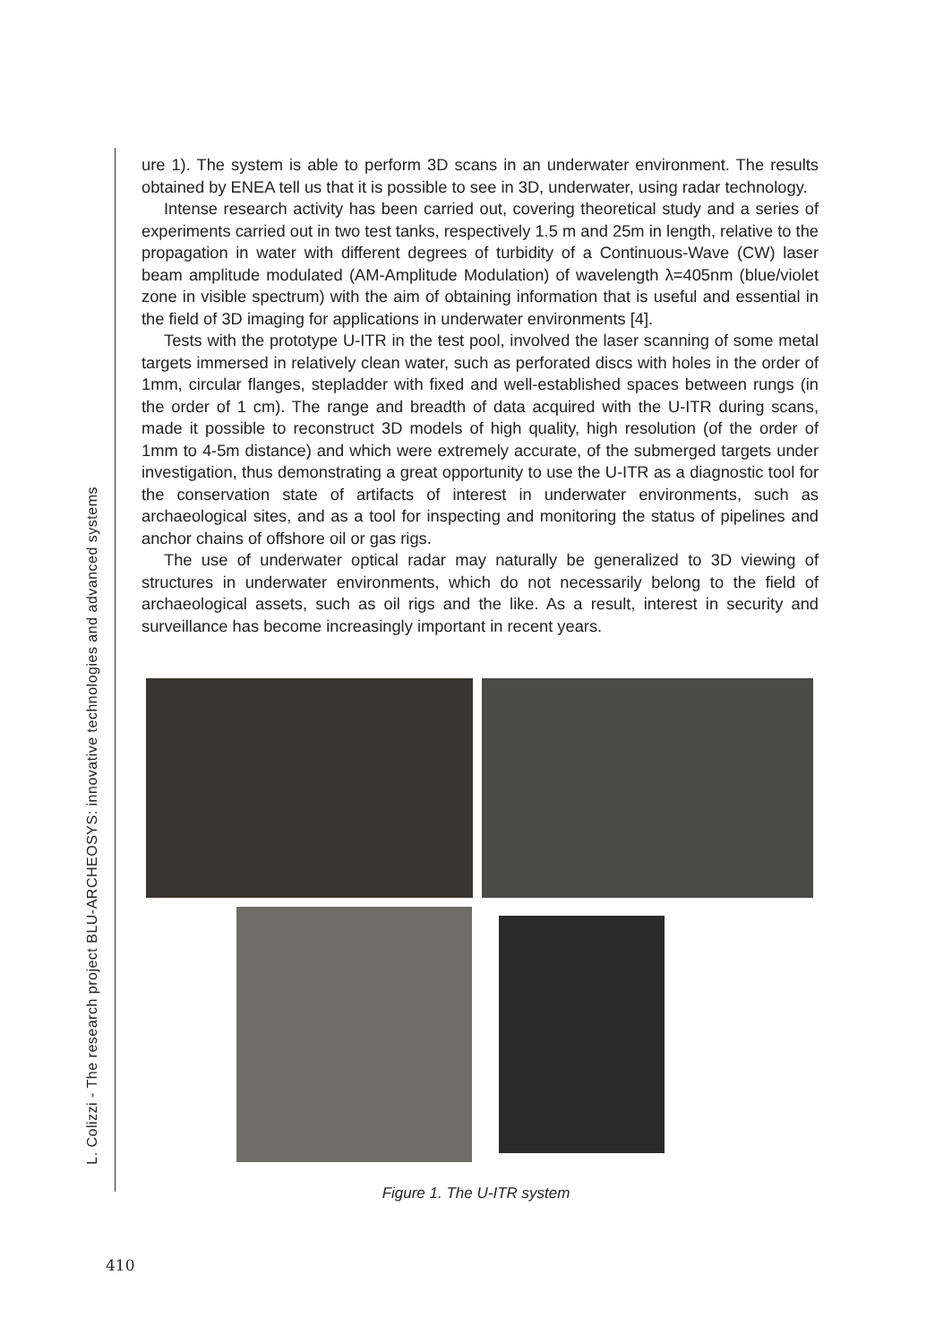L. Colizzi - The research project BLU-ARCHEOSYS: innovative technologies and advanced systems
ure 1). The system is able to perform 3D scans in an underwater environment. The results obtained by ENEA tell us that it is possible to see in 3D, underwater, using radar technology.
Intense research activity has been carried out, covering theoretical study and a series of experiments carried out in two test tanks, respectively 1.5 m and 25m in length, relative to the propagation in water with different degrees of turbidity of a Continuous-Wave (CW) laser beam amplitude modulated (AM-Amplitude Modulation) of wavelength λ=405nm (blue/violet zone in visible spectrum) with the aim of obtaining information that is useful and essential in the field of 3D imaging for applications in underwater environments [4].
Tests with the prototype U-ITR in the test pool, involved the laser scanning of some metal targets immersed in relatively clean water, such as perforated discs with holes in the order of 1mm, circular flanges, stepladder with fixed and well-established spaces between rungs (in the order of 1 cm). The range and breadth of data acquired with the U-ITR during scans, made it possible to reconstruct 3D models of high quality, high resolution (of the order of 1mm to 4-5m distance) and which were extremely accurate, of the submerged targets under investigation, thus demonstrating a great opportunity to use the U-ITR as a diagnostic tool for the conservation state of artifacts of interest in underwater environments, such as archaeological sites, and as a tool for inspecting and monitoring the status of pipelines and anchor chains of offshore oil or gas rigs.
The use of underwater optical radar may naturally be generalized to 3D viewing of structures in underwater environments, which do not necessarily belong to the field of archaeological assets, such as oil rigs and the like. As a result, interest in security and surveillance has become increasingly important in recent years.
Figure 1. The U-ITR system
410